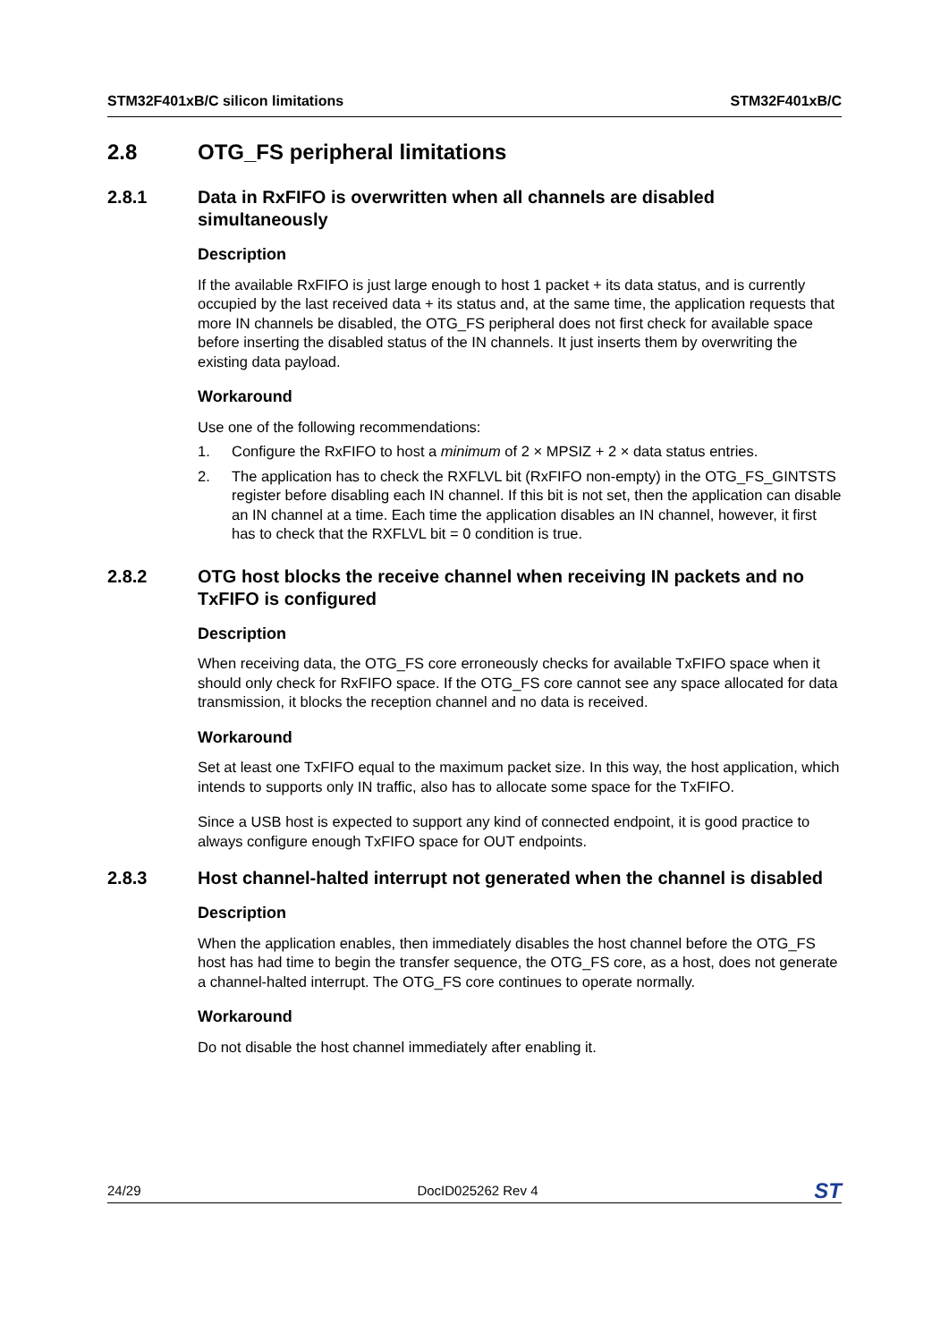STM32F401xB/C silicon limitations STM32F401xB/C
2.8 OTG_FS peripheral limitations
2.8.1 Data in RxFIFO is overwritten when all channels are disabled simultaneously
Description
If the available RxFIFO is just large enough to host 1 packet + its data status, and is currently occupied by the last received data + its status and, at the same time, the application requests that more IN channels be disabled, the OTG_FS peripheral does not first check for available space before inserting the disabled status of the IN channels. It just inserts them by overwriting the existing data payload.
Workaround
Use one of the following recommendations:
1. Configure the RxFIFO to host a minimum of 2 × MPSIZ + 2 × data status entries.
2. The application has to check the RXFLVL bit (RxFIFO non-empty) in the OTG_FS_GINTSTS register before disabling each IN channel. If this bit is not set, then the application can disable an IN channel at a time. Each time the application disables an IN channel, however, it first has to check that the RXFLVL bit = 0 condition is true.
2.8.2 OTG host blocks the receive channel when receiving IN packets and no TxFIFO is configured
Description
When receiving data, the OTG_FS core erroneously checks for available TxFIFO space when it should only check for RxFIFO space. If the OTG_FS core cannot see any space allocated for data transmission, it blocks the reception channel and no data is received.
Workaround
Set at least one TxFIFO equal to the maximum packet size. In this way, the host application, which intends to supports only IN traffic, also has to allocate some space for the TxFIFO.
Since a USB host is expected to support any kind of connected endpoint, it is good practice to always configure enough TxFIFO space for OUT endpoints.
2.8.3 Host channel-halted interrupt not generated when the channel is disabled
Description
When the application enables, then immediately disables the host channel before the OTG_FS host has had time to begin the transfer sequence, the OTG_FS core, as a host, does not generate a channel-halted interrupt. The OTG_FS core continues to operate normally.
Workaround
Do not disable the host channel immediately after enabling it.
24/29 DocID025262 Rev 4 ST